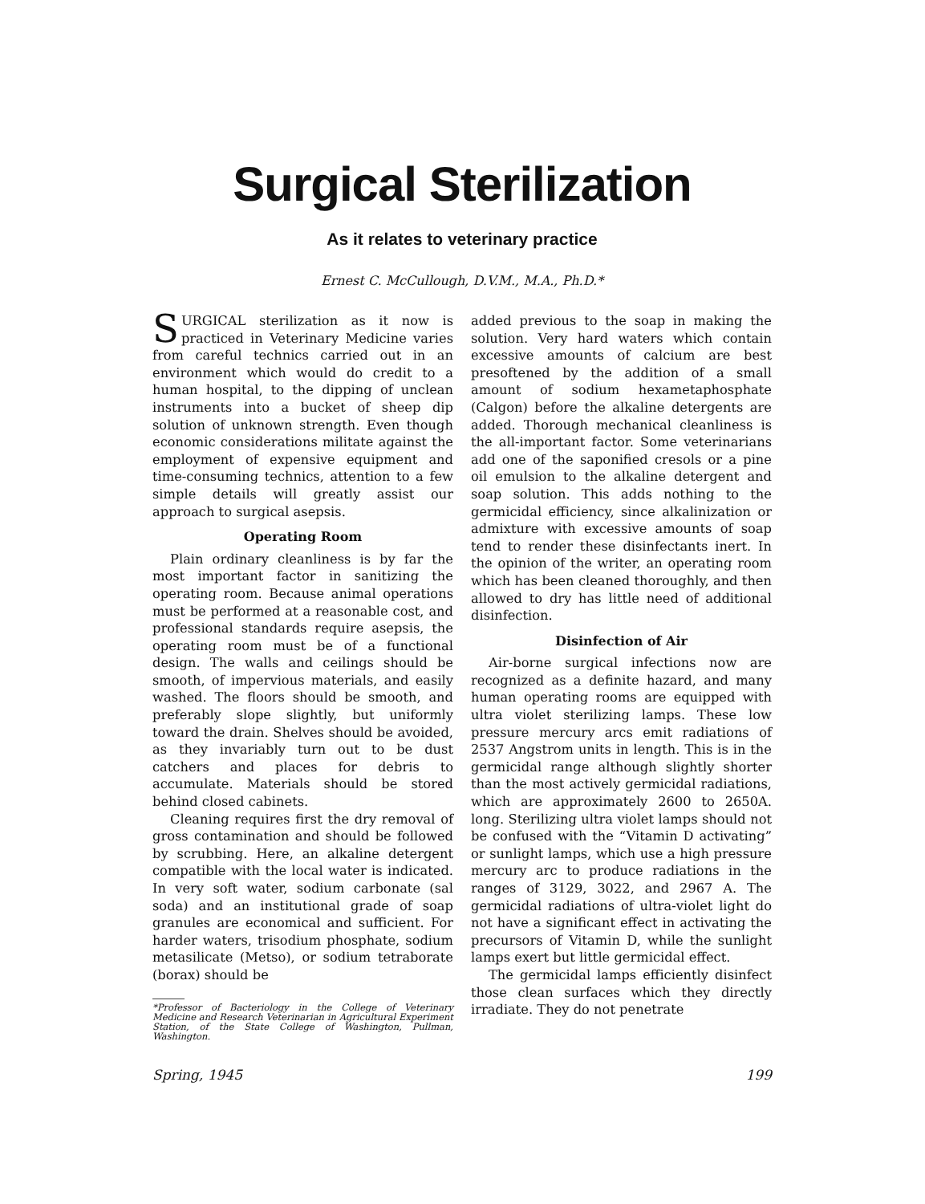Surgical Sterilization
As it relates to veterinary practice
Ernest C. McCullough, D.V.M., M.A., Ph.D.*
SURGICAL sterilization as it now is practiced in Veterinary Medicine varies from careful technics carried out in an environment which would do credit to a human hospital, to the dipping of unclean instruments into a bucket of sheep dip solution of unknown strength. Even though economic considerations militate against the employment of expensive equipment and time-consuming technics, attention to a few simple details will greatly assist our approach to surgical asepsis.
Operating Room
Plain ordinary cleanliness is by far the most important factor in sanitizing the operating room. Because animal operations must be performed at a reasonable cost, and professional standards require asepsis, the operating room must be of a functional design. The walls and ceilings should be smooth, of impervious materials, and easily washed. The floors should be smooth, and preferably slope slightly, but uniformly toward the drain. Shelves should be avoided, as they invariably turn out to be dust catchers and places for debris to accumulate. Materials should be stored behind closed cabinets.
Cleaning requires first the dry removal of gross contamination and should be followed by scrubbing. Here, an alkaline detergent compatible with the local water is indicated. In very soft water, sodium carbonate (sal soda) and an institutional grade of soap granules are economical and sufficient. For harder waters, trisodium phosphate, sodium metasilicate (Metso), or sodium tetraborate (borax) should be
*Professor of Bacteriology in the College of Veterinary Medicine and Research Veterinarian in Agricultural Experiment Station, of the State College of Washington, Pullman, Washington.
added previous to the soap in making the solution. Very hard waters which contain excessive amounts of calcium are best presoftened by the addition of a small amount of sodium hexametaphosphate (Calgon) before the alkaline detergents are added. Thorough mechanical cleanliness is the all-important factor. Some veterinarians add one of the saponified cresols or a pine oil emulsion to the alkaline detergent and soap solution. This adds nothing to the germicidal efficiency, since alkalinization or admixture with excessive amounts of soap tend to render these disinfectants inert. In the opinion of the writer, an operating room which has been cleaned thoroughly, and then allowed to dry has little need of additional disinfection.
Disinfection of Air
Air-borne surgical infections now are recognized as a definite hazard, and many human operating rooms are equipped with ultra violet sterilizing lamps. These low pressure mercury arcs emit radiations of 2537 Angstrom units in length. This is in the germicidal range although slightly shorter than the most actively germicidal radiations, which are approximately 2600 to 2650A. long. Sterilizing ultra violet lamps should not be confused with the “Vitamin D activating” or sunlight lamps, which use a high pressure mercury arc to produce radiations in the ranges of 3129, 3022, and 2967 A. The germicidal radiations of ultra-violet light do not have a significant effect in activating the precursors of Vitamin D, while the sunlight lamps exert but little germicidal effect.
The germicidal lamps efficiently disinfect those clean surfaces which they directly irradiate. They do not penetrate
Spring, 1945 199